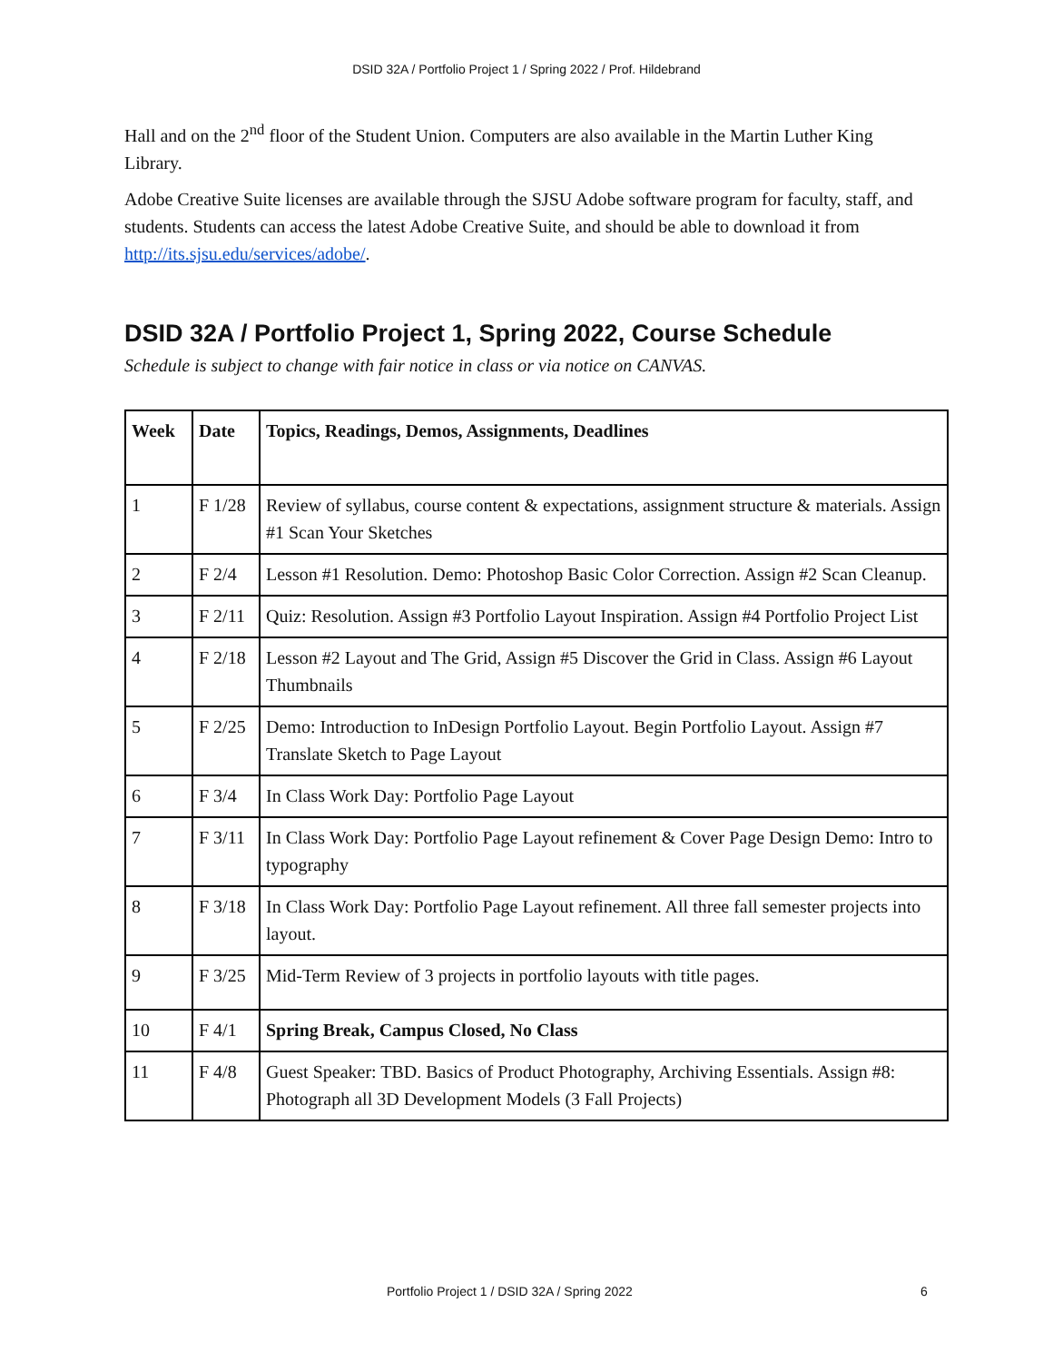DSID 32A / Portfolio Project 1 / Spring 2022 / Prof. Hildebrand
Hall and on the 2<sup>nd</sup> floor of the Student Union. Computers are also available in the Martin Luther King Library.
Adobe Creative Suite licenses are available through the SJSU Adobe software program for faculty, staff, and students. Students can access the latest Adobe Creative Suite, and should be able to download it from http://its.sjsu.edu/services/adobe/.
DSID 32A / Portfolio Project 1, Spring 2022, Course Schedule
Schedule is subject to change with fair notice in class or via notice on CANVAS.
| Week | Date | Topics, Readings, Demos, Assignments, Deadlines |
| --- | --- | --- |
| 1 | F 1/28 | Review of syllabus, course content & expectations, assignment structure & materials. Assign #1 Scan Your Sketches |
| 2 | F 2/4 | Lesson #1 Resolution. Demo: Photoshop Basic Color Correction. Assign #2 Scan Cleanup. |
| 3 | F 2/11 | Quiz: Resolution. Assign #3 Portfolio Layout Inspiration. Assign #4 Portfolio Project List |
| 4 | F 2/18 | Lesson #2 Layout and The Grid, Assign #5 Discover the Grid in Class. Assign #6 Layout Thumbnails |
| 5 | F 2/25 | Demo: Introduction to InDesign Portfolio Layout. Begin Portfolio Layout. Assign #7 Translate Sketch to Page Layout |
| 6 | F 3/4 | In Class Work Day: Portfolio Page Layout |
| 7 | F 3/11 | In Class Work Day: Portfolio Page Layout refinement & Cover Page Design Demo: Intro to typography |
| 8 | F 3/18 | In Class Work Day: Portfolio Page Layout refinement. All three fall semester projects into layout. |
| 9 | F 3/25 | Mid-Term Review of 3 projects in portfolio layouts with title pages. |
| 10 | F 4/1 | Spring Break, Campus Closed, No Class |
| 11 | F 4/8 | Guest Speaker: TBD. Basics of Product Photography, Archiving Essentials. Assign #8: Photograph all 3D Development Models (3 Fall Projects) |
Portfolio Project 1 / DSID 32A / Spring 2022 6